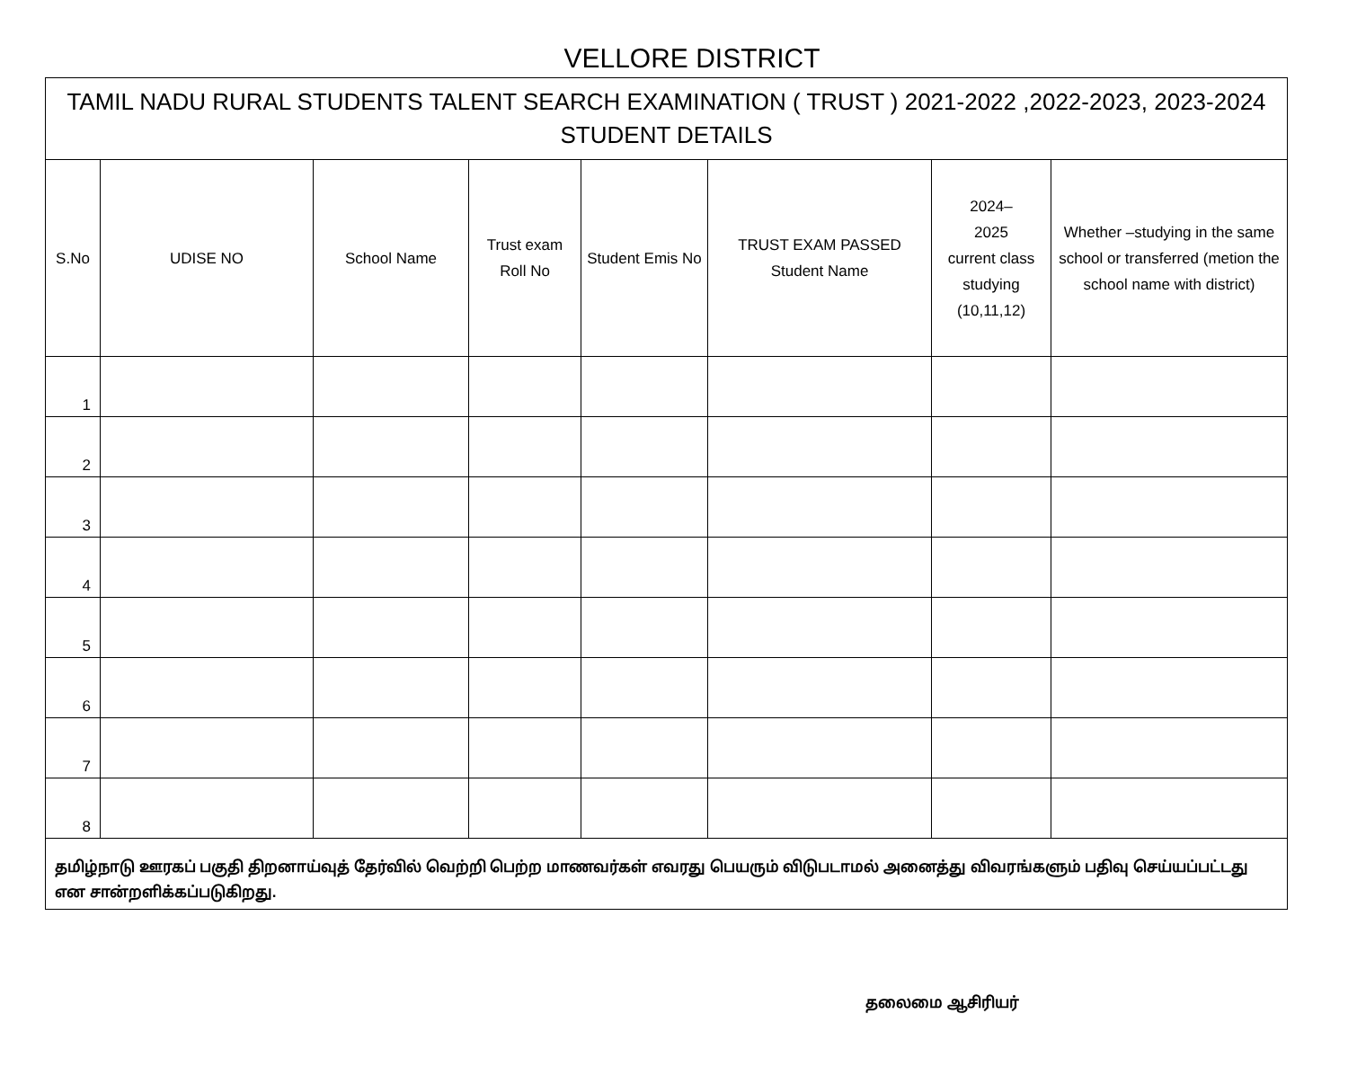VELLORE DISTRICT
| TAMIL NADU RURAL STUDENTS TALENT SEARCH EXAMINATION ( TRUST ) 2021-2022 ,2022-2023, 2023-2024 STUDENT DETAILS | | | | | | | |
| --- | --- | --- | --- | --- | --- | --- | --- |
| S.No | UDISE NO | School Name | Trust exam Roll No | Student Emis No | TRUST EXAM PASSED Student Name | 2024– 2025 current class studying (10,11,12) | Whether –studying in the same school or transferred (metion the school name with district) |
| 1 | | | | | | | |
| 2 | | | | | | | |
| 3 | | | | | | | |
| 4 | | | | | | | |
| 5 | | | | | | | |
| 6 | | | | | | | |
| 7 | | | | | | | |
| 8 | | | | | | | |
| தமிழ்நாடு ஊரகப் பகுதி திறனாய்வுத் தேர்வில் வெற்றி பெற்ற மாணவர்கள் எவரது பெயரும் விடுபடாமல் அனைத்து விவரங்களும் பதிவு செய்யப்பட்டது என சான்றளிக்கப்படுகிறது. | | | | | | | |
தலைமை ஆசிரியர்